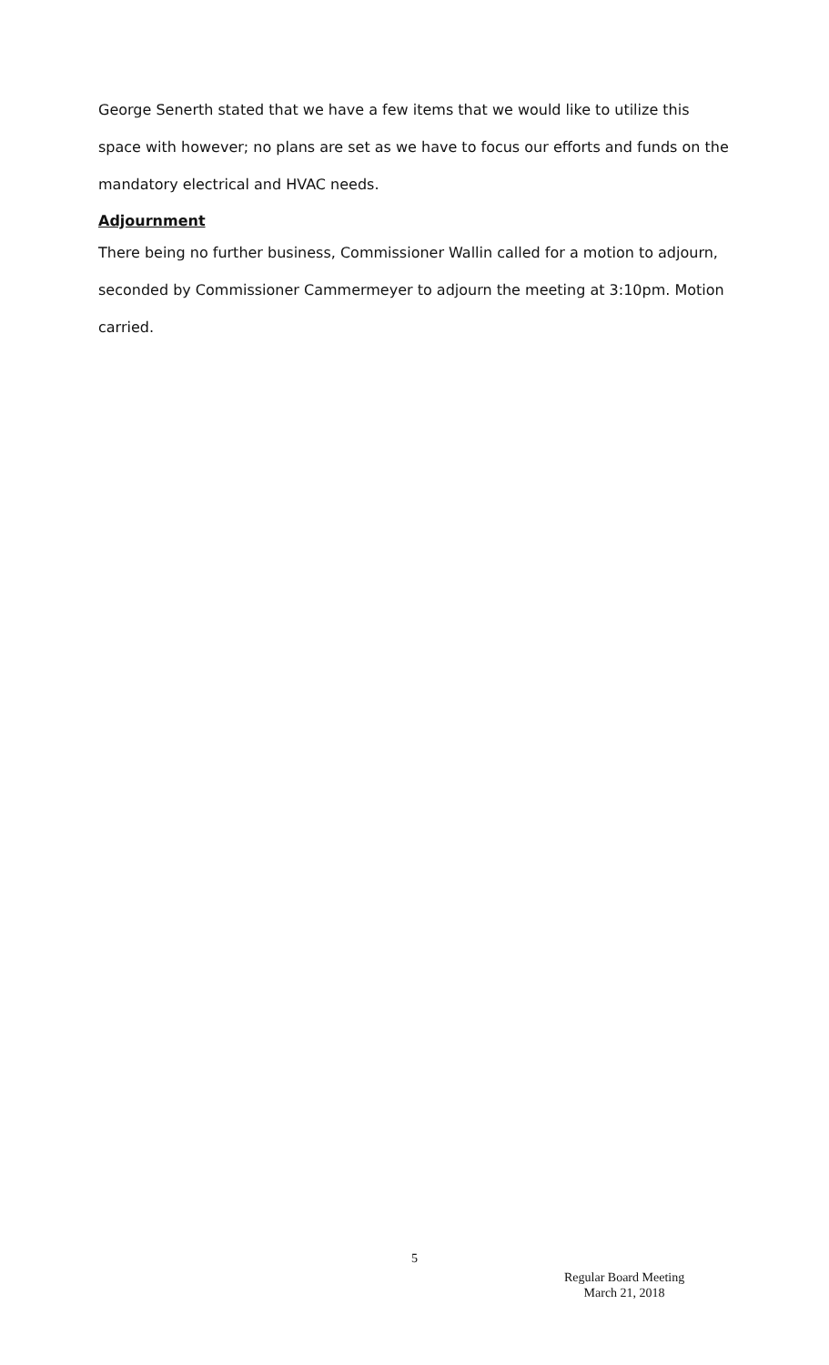George Senerth stated that we have a few items that we would like to utilize this space with however; no plans are set as we have to focus our efforts and funds on the mandatory electrical and HVAC needs.
Adjournment
There being no further business, Commissioner Wallin called for a motion to adjourn, seconded by Commissioner Cammermeyer to adjourn the meeting at 3:10pm. Motion carried.
5
Regular Board Meeting
March 21, 2018